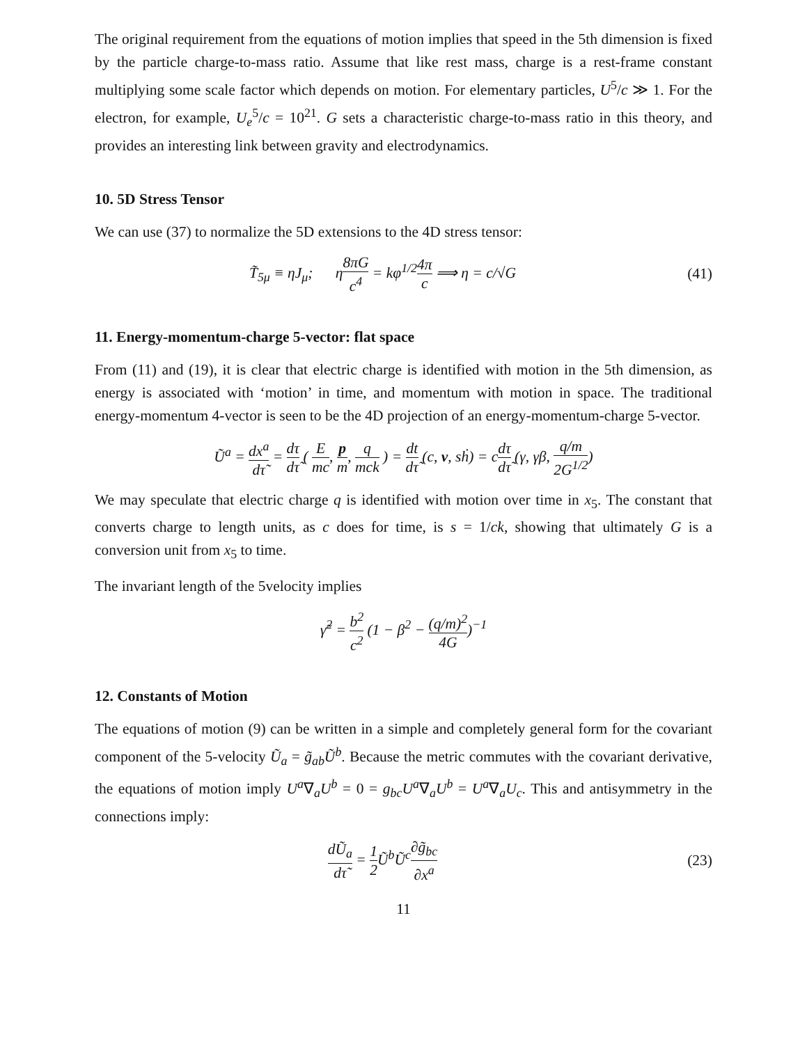The original requirement from the equations of motion implies that speed in the 5th dimension is fixed by the particle charge-to-mass ratio. Assume that like rest mass, charge is a rest-frame constant multiplying some scale factor which depends on motion. For elementary particles, U<sup>5</sup>/c ≫ 1. For the electron, for example, U<sub>e</sub><sup>5</sup>/c = 10<sup>21</sup>. G sets a characteristic charge-to-mass ratio in this theory, and provides an interesting link between gravity and electrodynamics.
10. 5D Stress Tensor
We can use (37) to normalize the 5D extensions to the 4D stress tensor:
T̃<sub>5μ</sub> ≡ ηJ<sub>μ</sub>; η8πG c<sup>4</sup> = kφ<sup>1/2</sup>4π c ⟹ η = c/√G
(41)
11. Energy-momentum-charge 5-vector: flat space
From (11) and (19), it is clear that electric charge is identified with motion in the 5th dimension, as energy is associated with ‘motion’ in time, and momentum with motion in space. The traditional energy-momentum 4-vector is seen to be the 4D projection of an energy-momentum-charge 5-vector.
Ũ<sup>a</sup> = dx<sup>a</sup> dτ̃ = dτ dτ̃ ( E mc, p m, q mck ) = dt dτ̃ (c, v, sḣ) = cdτ dτ̃ (γ, γβ, q/m 2G<sup>1/2</sup>)
We may speculate that electric charge q is identified with motion over time in x<sub>5</sub>. The constant that converts charge to length units, as c does for time, is s = 1/ck, showing that ultimately G is a conversion unit from x<sub>5</sub> to time.
The invariant length of the 5velocity implies
γ̃<sup>2</sup> = b<sup>2</sup> c<sup>2</sup> (1 − β<sup>2</sup> − (q/m)<sup>2</sup> 4G)<sup>−1</sup>
12. Constants of Motion
The equations of motion (9) can be written in a simple and completely general form for the covariant component of the 5-velocity Ũ<sub>a</sub> = g̃<sub>ab</sub>Ũ<sup>b</sup>. Because the metric commutes with the covariant derivative, the equations of motion imply U<sup>a</sup>∇<sub>a</sub>U<sup>b</sup> = 0 = g<sub>bc</sub>U<sup>a</sup>∇<sub>a</sub>U<sup>b</sup> = U<sup>a</sup>∇<sub>a</sub>U<sub>c</sub>. This and antisymmetry in the connections imply:
dŨ<sub>a</sub> dτ̃ = 1 2 Ũ<sup>b</sup>Ũ<sup>c</sup>∂g̃<sub>bc</sub> ∂x<sup>a</sup>
(23)
11